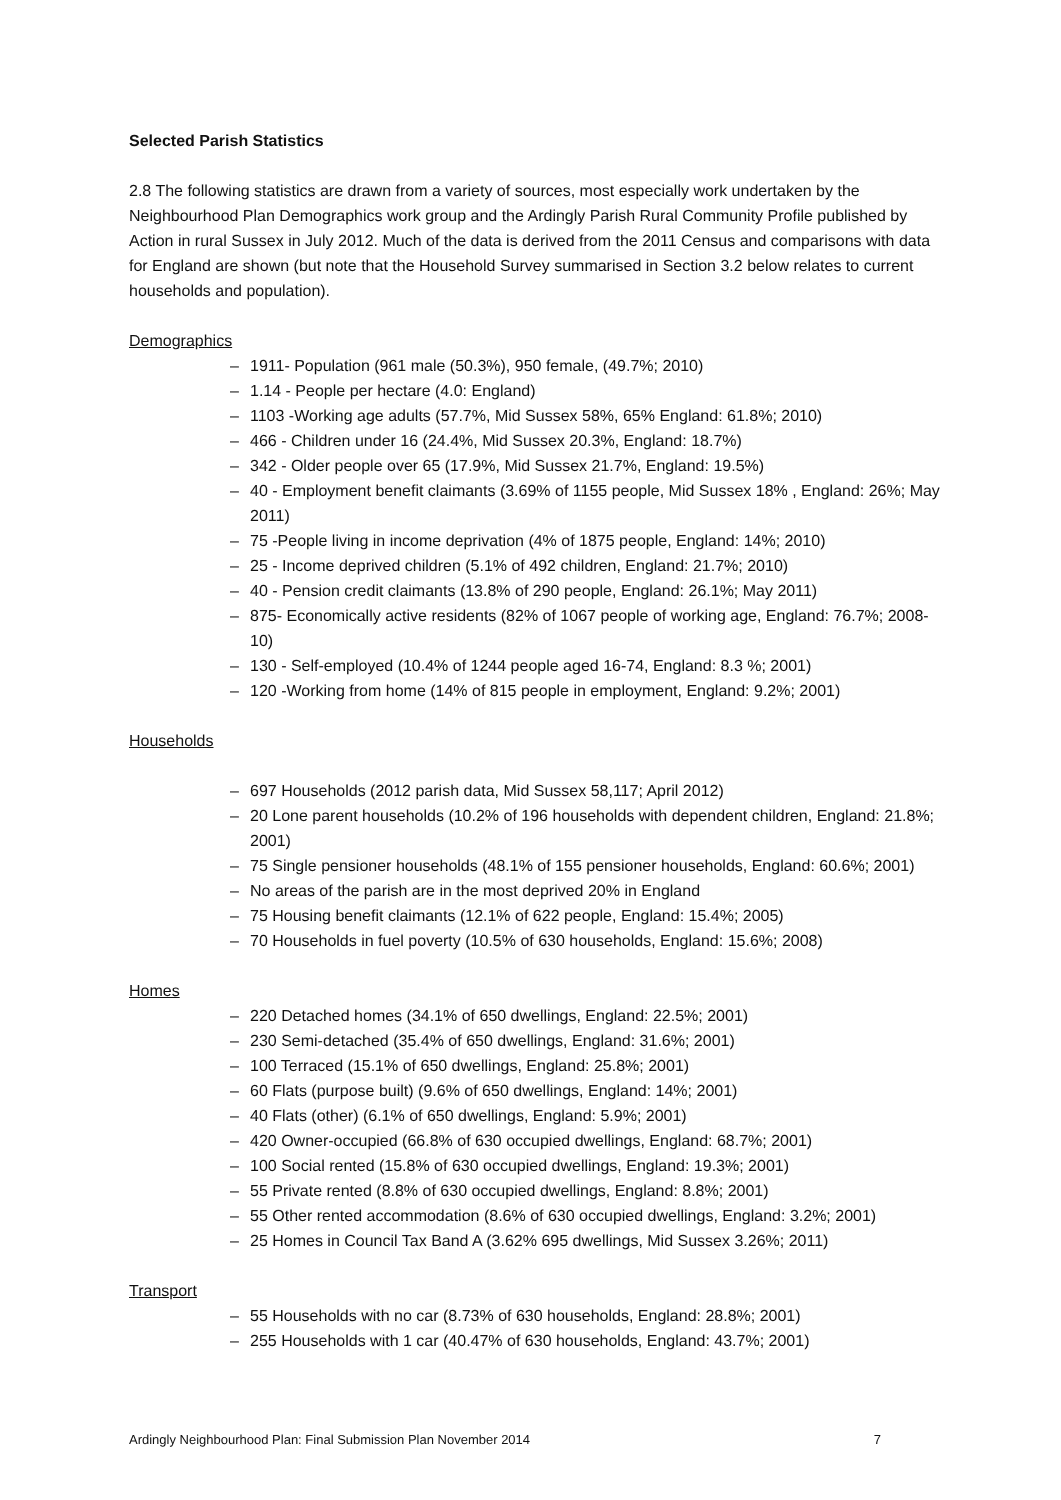Selected Parish Statistics
2.8 The following statistics are drawn from a variety of sources, most especially work undertaken by the Neighbourhood Plan Demographics work group and the Ardingly Parish Rural Community Profile published by Action in rural Sussex in July 2012. Much of the data is derived from the 2011 Census and comparisons with data for England are shown (but note that the Household Survey summarised in Section 3.2 below relates to current households and population).
Demographics
– 1911- Population (961 male (50.3%), 950 female, (49.7%; 2010)
– 1.14 - People per hectare (4.0: England)
– 1103 -Working age adults (57.7%, Mid Sussex 58%, 65% England: 61.8%; 2010)
– 466 - Children under 16 (24.4%, Mid Sussex 20.3%, England: 18.7%)
– 342 - Older people over 65 (17.9%, Mid Sussex 21.7%, England: 19.5%)
– 40 - Employment benefit claimants (3.69% of 1155 people, Mid Sussex 18% , England: 26%; May 2011)
– 75 -People living in income deprivation (4% of 1875 people, England: 14%; 2010)
– 25 - Income deprived children (5.1% of 492 children, England: 21.7%; 2010)
– 40 - Pension credit claimants (13.8% of 290 people, England: 26.1%; May 2011)
– 875- Economically active residents (82% of 1067 people of working age, England: 76.7%; 2008-10)
– 130 - Self-employed (10.4% of 1244 people aged 16-74, England: 8.3 %; 2001)
– 120 -Working from home (14% of 815 people in employment, England: 9.2%; 2001)
Households
– 697 Households (2012 parish data, Mid Sussex 58,117; April 2012)
– 20 Lone parent households (10.2% of 196 households with dependent children, England: 21.8%; 2001)
– 75 Single pensioner households (48.1% of 155 pensioner households, England: 60.6%; 2001)
– No areas of the parish are in the most deprived 20% in England
– 75 Housing benefit claimants (12.1% of 622 people, England: 15.4%; 2005)
– 70 Households in fuel poverty (10.5% of 630 households, England: 15.6%; 2008)
Homes
– 220 Detached homes (34.1% of 650 dwellings, England: 22.5%; 2001)
– 230 Semi-detached (35.4% of 650 dwellings, England: 31.6%; 2001)
– 100 Terraced (15.1% of 650 dwellings, England: 25.8%; 2001)
– 60 Flats (purpose built) (9.6% of 650 dwellings, England: 14%; 2001)
– 40 Flats (other) (6.1% of 650 dwellings, England: 5.9%; 2001)
– 420 Owner-occupied (66.8% of 630 occupied dwellings, England: 68.7%; 2001)
– 100 Social rented (15.8% of 630 occupied dwellings, England: 19.3%; 2001)
– 55 Private rented (8.8% of 630 occupied dwellings, England: 8.8%; 2001)
– 55 Other rented accommodation (8.6% of 630 occupied dwellings, England: 3.2%; 2001)
– 25 Homes in Council Tax Band A (3.62% 695 dwellings, Mid Sussex 3.26%; 2011)
Transport
– 55 Households with no car (8.73% of 630 households, England: 28.8%; 2001)
– 255 Households with 1 car (40.47% of 630 households, England: 43.7%; 2001)
Ardingly Neighbourhood Plan: Final Submission Plan November 2014 7